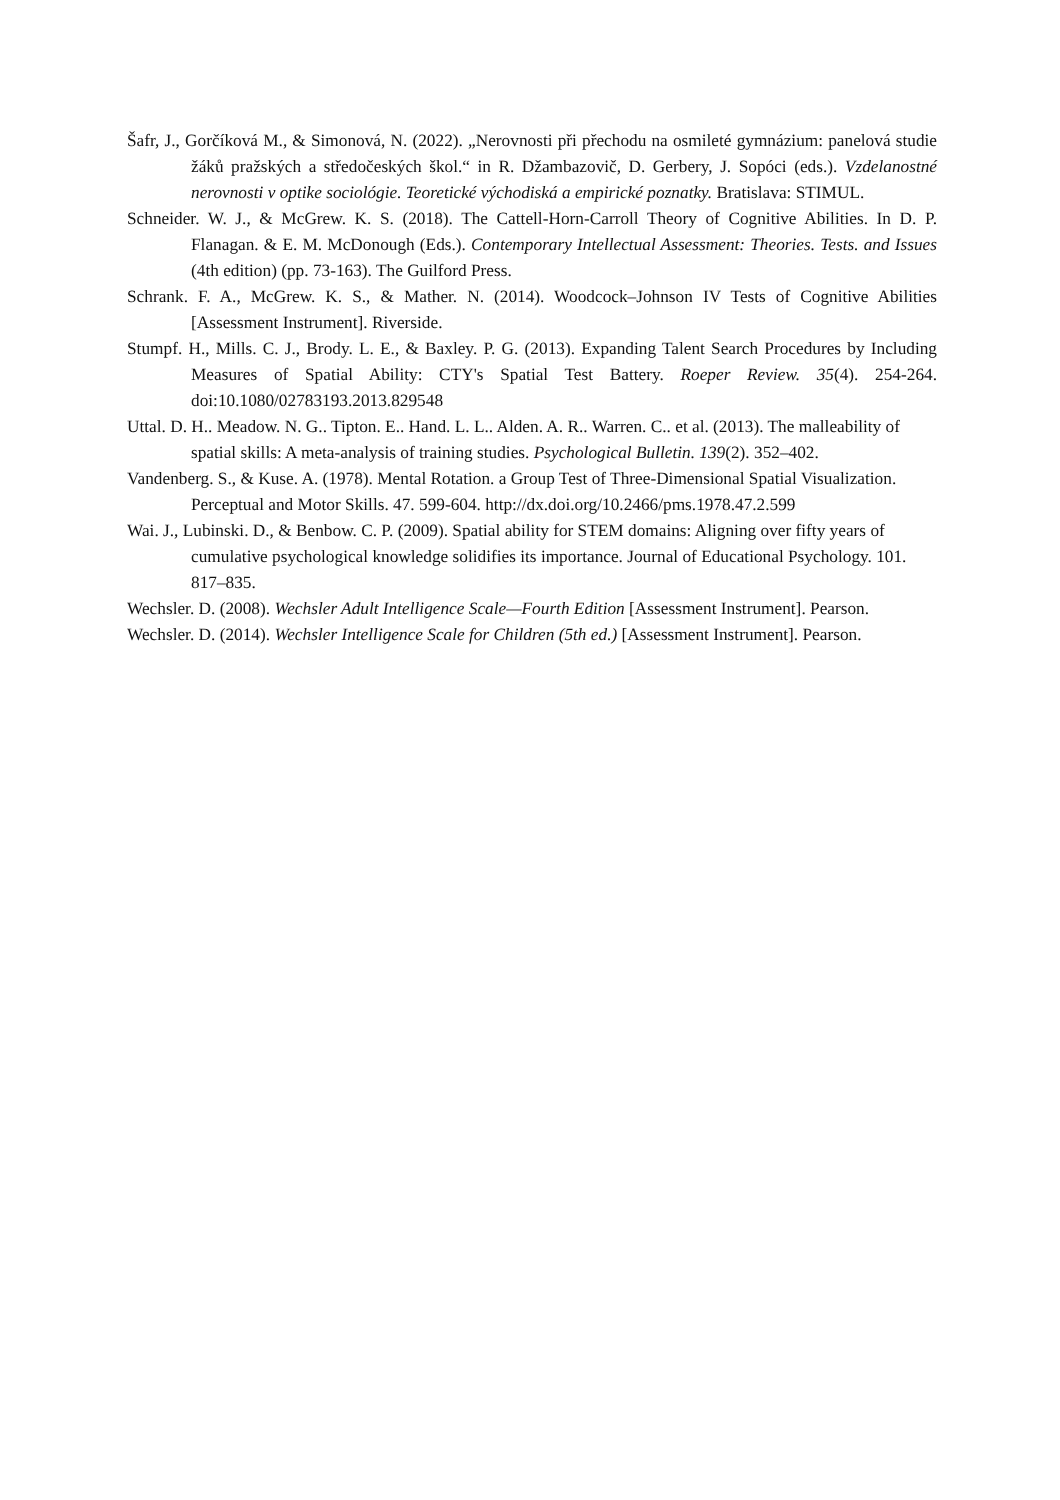Šafr, J., Gorčíková M., & Simonová, N. (2022). „Nerovnosti při přechodu na osmileté gymnázium: panelová studie žáků pražských a středočeských škol.“ in R. Džambazovič, D. Gerbery, J. Sopóci (eds.). Vzdelanostné nerovnosti v optike sociológie. Teoretické východiská a empirické poznatky. Bratislava: STIMUL.
Schneider. W. J., & McGrew. K. S. (2018). The Cattell-Horn-Carroll Theory of Cognitive Abilities. In D. P. Flanagan. & E. M. McDonough (Eds.). Contemporary Intellectual Assessment: Theories. Tests. and Issues (4th edition) (pp. 73-163). The Guilford Press.
Schrank. F. A., McGrew. K. S., & Mather. N. (2014). Woodcock–Johnson IV Tests of Cognitive Abilities [Assessment Instrument]. Riverside.
Stumpf. H., Mills. C. J., Brody. L. E., & Baxley. P. G. (2013). Expanding Talent Search Procedures by Including Measures of Spatial Ability: CTY's Spatial Test Battery. Roeper Review. 35(4). 254-264. doi:10.1080/02783193.2013.829548
Uttal. D. H.. Meadow. N. G.. Tipton. E.. Hand. L. L.. Alden. A. R.. Warren. C.. et al. (2013). The malleability of spatial skills: A meta-analysis of training studies. Psychological Bulletin. 139(2). 352–402.
Vandenberg. S., & Kuse. A. (1978). Mental Rotation. a Group Test of Three-Dimensional Spatial Visualization. Perceptual and Motor Skills. 47. 599-604. http://dx.doi.org/10.2466/pms.1978.47.2.599
Wai. J., Lubinski. D., & Benbow. C. P. (2009). Spatial ability for STEM domains: Aligning over fifty years of cumulative psychological knowledge solidifies its importance. Journal of Educational Psychology. 101. 817–835.
Wechsler. D. (2008). Wechsler Adult Intelligence Scale—Fourth Edition [Assessment Instrument]. Pearson.
Wechsler. D. (2014). Wechsler Intelligence Scale for Children (5th ed.) [Assessment Instrument]. Pearson.